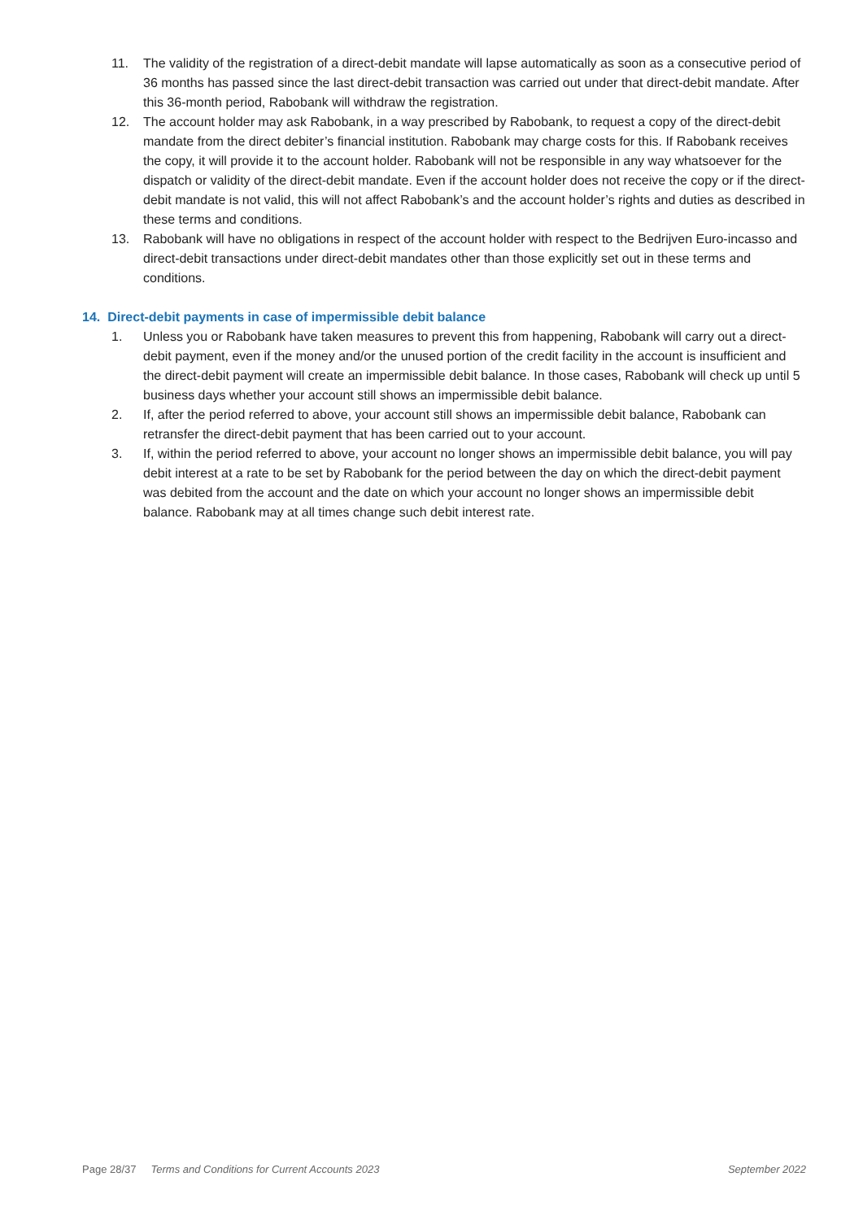11. The validity of the registration of a direct-debit mandate will lapse automatically as soon as a consecutive period of 36 months has passed since the last direct-debit transaction was carried out under that direct-debit mandate. After this 36-month period, Rabobank will withdraw the registration.
12. The account holder may ask Rabobank, in a way prescribed by Rabobank, to request a copy of the direct-debit mandate from the direct debiter’s financial institution. Rabobank may charge costs for this. If Rabobank receives the copy, it will provide it to the account holder. Rabobank will not be responsible in any way whatsoever for the dispatch or validity of the direct-debit mandate. Even if the account holder does not receive the copy or if the direct-debit mandate is not valid, this will not affect Rabobank’s and the account holder’s rights and duties as described in these terms and conditions.
13. Rabobank will have no obligations in respect of the account holder with respect to the Bedrijven Euro-incasso and direct-debit transactions under direct-debit mandates other than those explicitly set out in these terms and conditions.
14. Direct-debit payments in case of impermissible debit balance
1. Unless you or Rabobank have taken measures to prevent this from happening, Rabobank will carry out a direct-debit payment, even if the money and/or the unused portion of the credit facility in the account is insufficient and the direct-debit payment will create an impermissible debit balance. In those cases, Rabobank will check up until 5 business days whether your account still shows an impermissible debit balance.
2. If, after the period referred to above, your account still shows an impermissible debit balance, Rabobank can retransfer the direct-debit payment that has been carried out to your account.
3. If, within the period referred to above, your account no longer shows an impermissible debit balance, you will pay debit interest at a rate to be set by Rabobank for the period between the day on which the direct-debit payment was debited from the account and the date on which your account no longer shows an impermissible debit balance. Rabobank may at all times change such debit interest rate.
Page 28/37 Terms and Conditions for Current Accounts 2023 September 2022